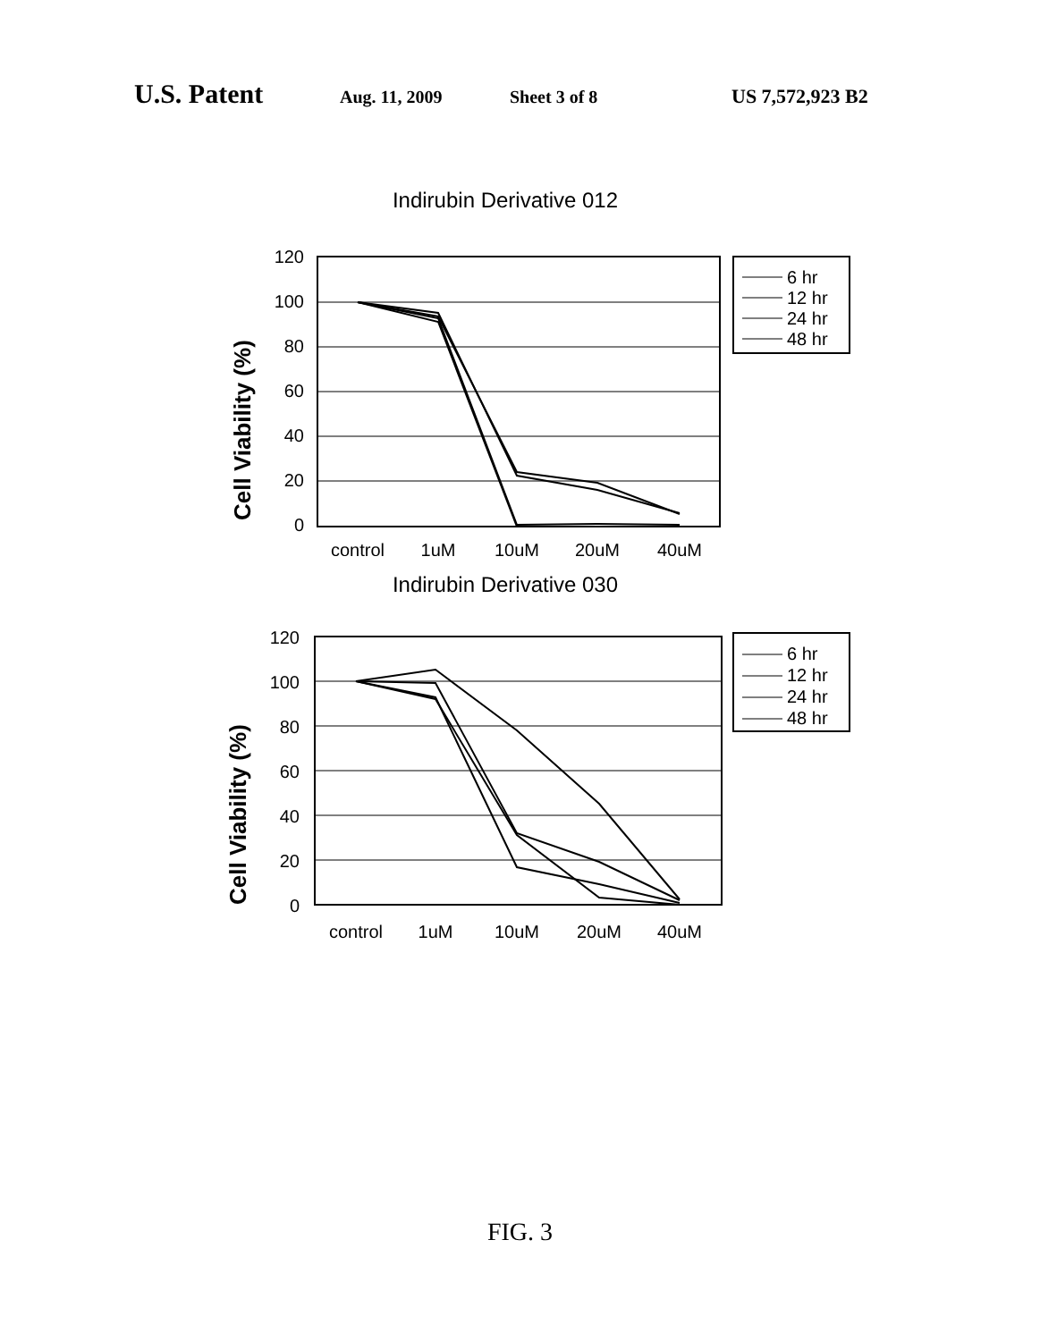U.S. Patent Aug. 11, 2009 Sheet 3 of 8 US 7,572,923 B2
Indirubin Derivative 012
Cell Viability (%)
120
100
80
60
40
20
0
control
1uM
10uM
20uM
40uM
6 hr
12 hr
24 hr
48 hr
Indirubin Derivative 030
Cell Viability (%)
120
100
80
60
40
20
0
control
1uM
10uM
20uM
40uM
6 hr
12 hr
24 hr
48 hr
FIG. 3